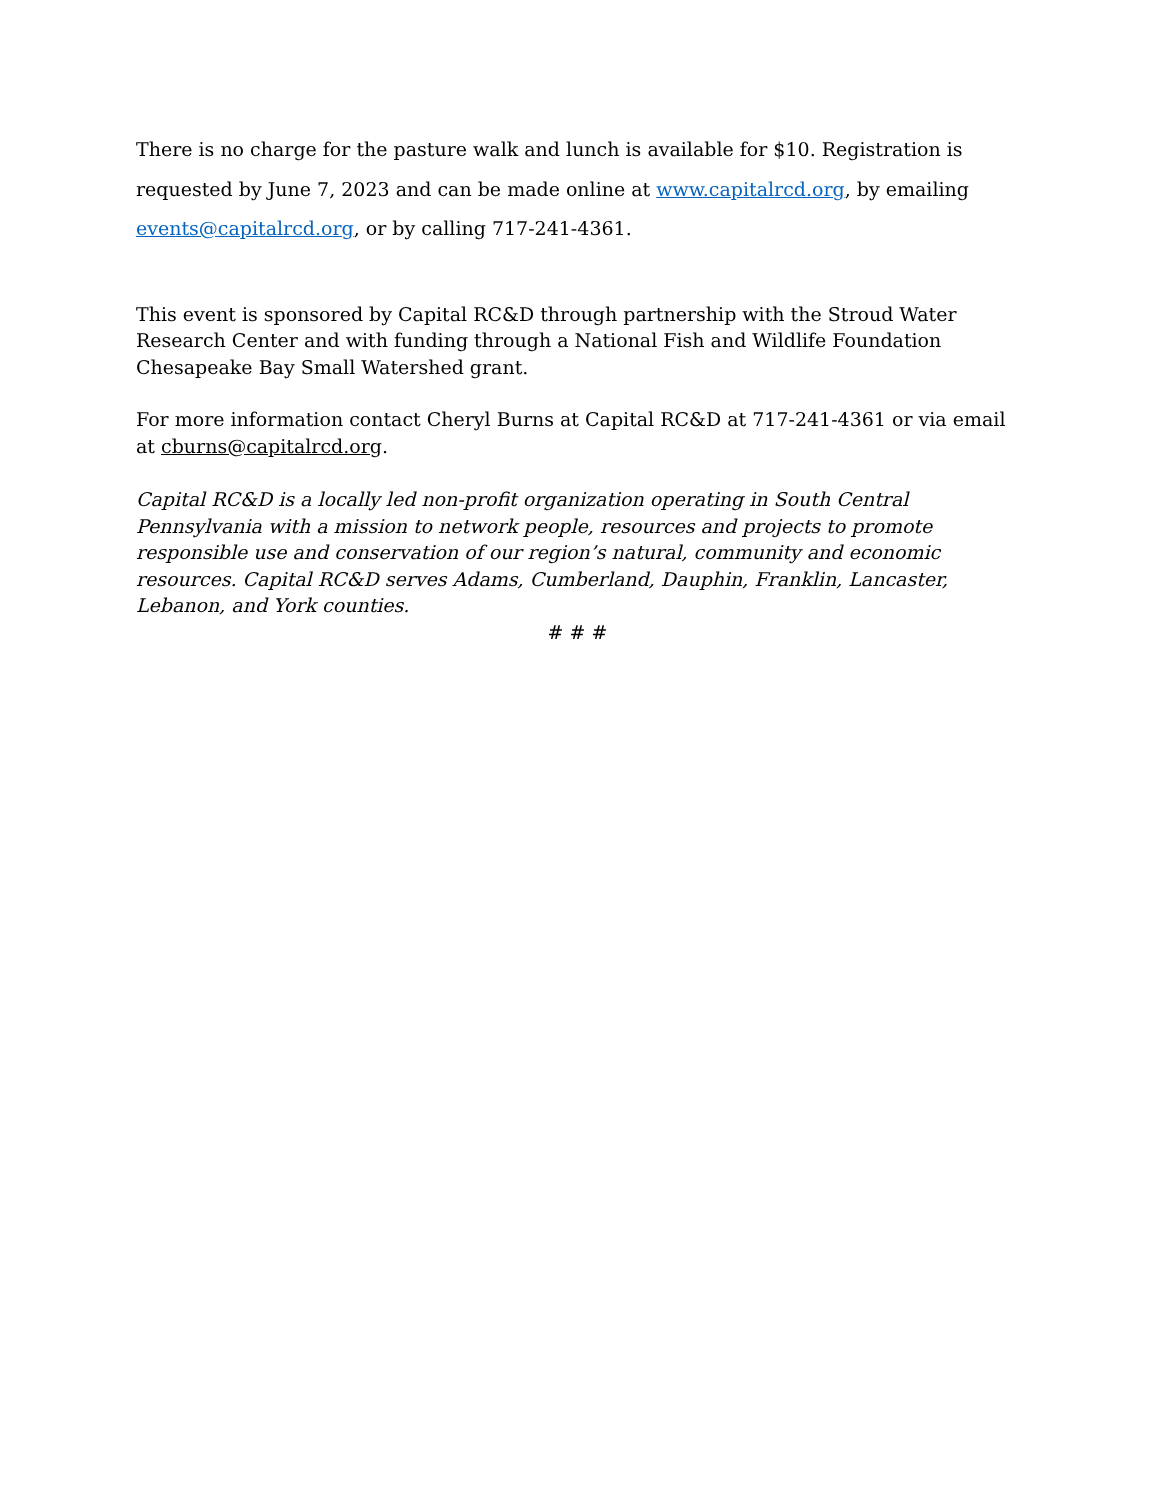There is no charge for the pasture walk and lunch is available for $10. Registration is requested by June 7, 2023 and can be made online at www.capitalrcd.org, by emailing events@capitalrcd.org, or by calling 717-241-4361.
This event is sponsored by Capital RC&D through partnership with the Stroud Water Research Center and with funding through a National Fish and Wildlife Foundation Chesapeake Bay Small Watershed grant.
For more information contact Cheryl Burns at Capital RC&D at 717-241-4361 or via email at cburns@capitalrcd.org.
Capital RC&D is a locally led non-profit organization operating in South Central Pennsylvania with a mission to network people, resources and projects to promote responsible use and conservation of our region’s natural, community and economic resources. Capital RC&D serves Adams, Cumberland, Dauphin, Franklin, Lancaster, Lebanon, and York counties.
# # #